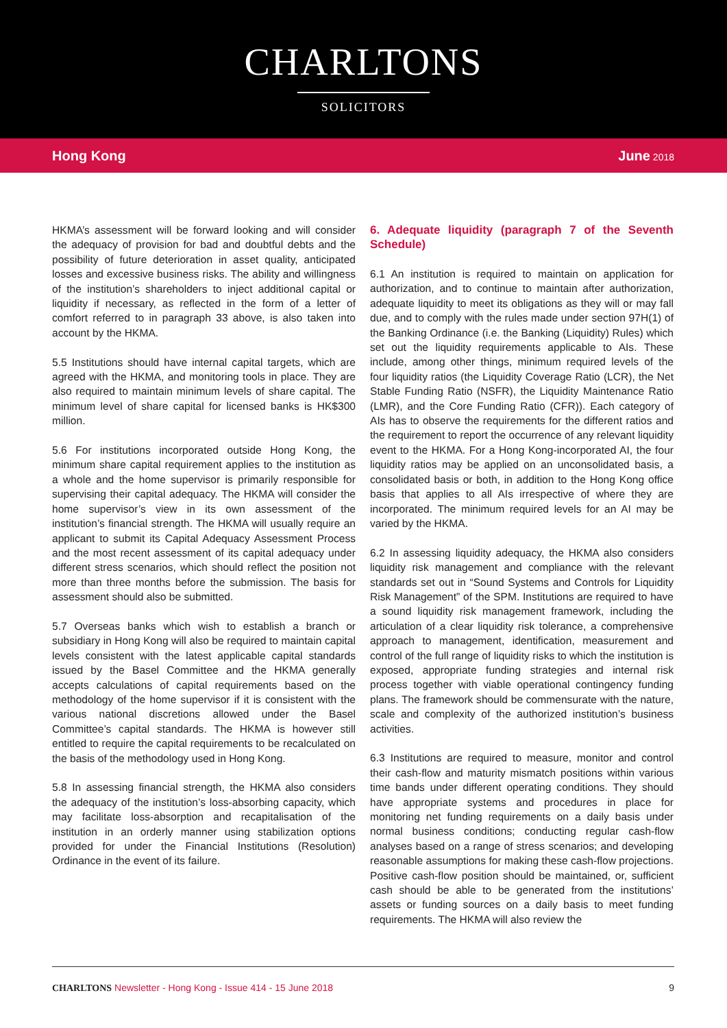CHARLTONS
SOLICITORS
Hong Kong June 2018
HKMA’s assessment will be forward looking and will consider the adequacy of provision for bad and doubtful debts and the possibility of future deterioration in asset quality, anticipated losses and excessive business risks. The ability and willingness of the institution’s shareholders to inject additional capital or liquidity if necessary, as reflected in the form of a letter of comfort referred to in paragraph 33 above, is also taken into account by the HKMA.
5.5 Institutions should have internal capital targets, which are agreed with the HKMA, and monitoring tools in place. They are also required to maintain minimum levels of share capital. The minimum level of share capital for licensed banks is HK$300 million.
5.6 For institutions incorporated outside Hong Kong, the minimum share capital requirement applies to the institution as a whole and the home supervisor is primarily responsible for supervising their capital adequacy. The HKMA will consider the home supervisor’s view in its own assessment of the institution’s financial strength. The HKMA will usually require an applicant to submit its Capital Adequacy Assessment Process and the most recent assessment of its capital adequacy under different stress scenarios, which should reflect the position not more than three months before the submission. The basis for assessment should also be submitted.
5.7 Overseas banks which wish to establish a branch or subsidiary in Hong Kong will also be required to maintain capital levels consistent with the latest applicable capital standards issued by the Basel Committee and the HKMA generally accepts calculations of capital requirements based on the methodology of the home supervisor if it is consistent with the various national discretions allowed under the Basel Committee’s capital standards. The HKMA is however still entitled to require the capital requirements to be recalculated on the basis of the methodology used in Hong Kong.
5.8 In assessing financial strength, the HKMA also considers the adequacy of the institution’s loss-absorbing capacity, which may facilitate loss-absorption and recapitalisation of the institution in an orderly manner using stabilization options provided for under the Financial Institutions (Resolution) Ordinance in the event of its failure.
6. Adequate liquidity (paragraph 7 of the Seventh Schedule)
6.1 An institution is required to maintain on application for authorization, and to continue to maintain after authorization, adequate liquidity to meet its obligations as they will or may fall due, and to comply with the rules made under section 97H(1) of the Banking Ordinance (i.e. the Banking (Liquidity) Rules) which set out the liquidity requirements applicable to AIs. These include, among other things, minimum required levels of the four liquidity ratios (the Liquidity Coverage Ratio (LCR), the Net Stable Funding Ratio (NSFR), the Liquidity Maintenance Ratio (LMR), and the Core Funding Ratio (CFR)). Each category of AIs has to observe the requirements for the different ratios and the requirement to report the occurrence of any relevant liquidity event to the HKMA. For a Hong Kong-incorporated AI, the four liquidity ratios may be applied on an unconsolidated basis, a consolidated basis or both, in addition to the Hong Kong office basis that applies to all AIs irrespective of where they are incorporated. The minimum required levels for an AI may be varied by the HKMA.
6.2 In assessing liquidity adequacy, the HKMA also considers liquidity risk management and compliance with the relevant standards set out in “Sound Systems and Controls for Liquidity Risk Management” of the SPM. Institutions are required to have a sound liquidity risk management framework, including the articulation of a clear liquidity risk tolerance, a comprehensive approach to management, identification, measurement and control of the full range of liquidity risks to which the institution is exposed, appropriate funding strategies and internal risk process together with viable operational contingency funding plans. The framework should be commensurate with the nature, scale and complexity of the authorized institution’s business activities.
6.3 Institutions are required to measure, monitor and control their cash-flow and maturity mismatch positions within various time bands under different operating conditions. They should have appropriate systems and procedures in place for monitoring net funding requirements on a daily basis under normal business conditions; conducting regular cash-flow analyses based on a range of stress scenarios; and developing reasonable assumptions for making these cash-flow projections. Positive cash-flow position should be maintained, or, sufficient cash should be able to be generated from the institutions’ assets or funding sources on a daily basis to meet funding requirements. The HKMA will also review the
CHARLTONS Newsletter - Hong Kong - Issue 414 - 15 June 2018
9